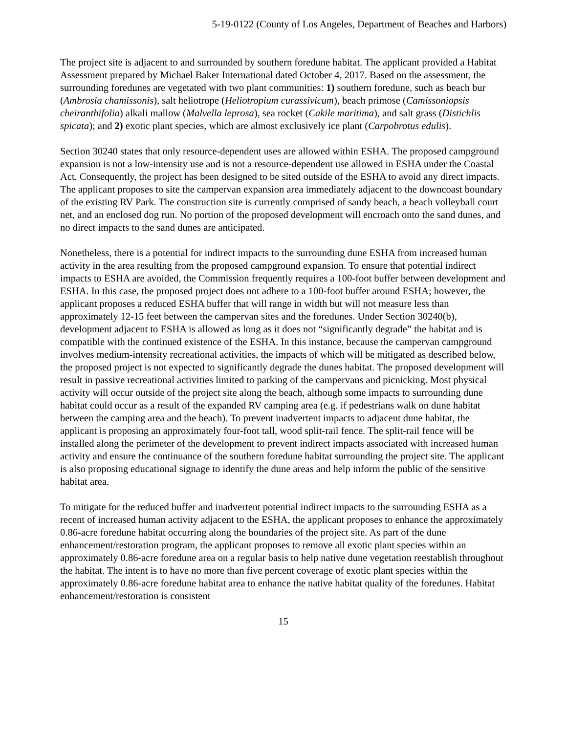5-19-0122 (County of Los Angeles, Department of Beaches and Harbors)
The project site is adjacent to and surrounded by southern foredune habitat. The applicant provided a Habitat Assessment prepared by Michael Baker International dated October 4, 2017. Based on the assessment, the surrounding foredunes are vegetated with two plant communities: 1) southern foredune, such as beach bur (Ambrosia chamissonis), salt heliotrope (Heliotropium curassivicum), beach primose (Camissoniopsis cheiranthifolia) alkali mallow (Malvella leprosa), sea rocket (Cakile maritima), and salt grass (Distichlis spicata); and 2) exotic plant species, which are almost exclusively ice plant (Carpobrotus edulis).
Section 30240 states that only resource-dependent uses are allowed within ESHA. The proposed campground expansion is not a low-intensity use and is not a resource-dependent use allowed in ESHA under the Coastal Act. Consequently, the project has been designed to be sited outside of the ESHA to avoid any direct impacts. The applicant proposes to site the campervan expansion area immediately adjacent to the downcoast boundary of the existing RV Park. The construction site is currently comprised of sandy beach, a beach volleyball court net, and an enclosed dog run. No portion of the proposed development will encroach onto the sand dunes, and no direct impacts to the sand dunes are anticipated.
Nonetheless, there is a potential for indirect impacts to the surrounding dune ESHA from increased human activity in the area resulting from the proposed campground expansion. To ensure that potential indirect impacts to ESHA are avoided, the Commission frequently requires a 100-foot buffer between development and ESHA. In this case, the proposed project does not adhere to a 100-foot buffer around ESHA; however, the applicant proposes a reduced ESHA buffer that will range in width but will not measure less than approximately 12-15 feet between the campervan sites and the foredunes. Under Section 30240(b), development adjacent to ESHA is allowed as long as it does not “significantly degrade” the habitat and is compatible with the continued existence of the ESHA. In this instance, because the campervan campground involves medium-intensity recreational activities, the impacts of which will be mitigated as described below, the proposed project is not expected to significantly degrade the dunes habitat. The proposed development will result in passive recreational activities limited to parking of the campervans and picnicking. Most physical activity will occur outside of the project site along the beach, although some impacts to surrounding dune habitat could occur as a result of the expanded RV camping area (e.g. if pedestrians walk on dune habitat between the camping area and the beach). To prevent inadvertent impacts to adjacent dune habitat, the applicant is proposing an approximately four-foot tall, wood split-rail fence. The split-rail fence will be installed along the perimeter of the development to prevent indirect impacts associated with increased human activity and ensure the continuance of the southern foredune habitat surrounding the project site. The applicant is also proposing educational signage to identify the dune areas and help inform the public of the sensitive habitat area.
To mitigate for the reduced buffer and inadvertent potential indirect impacts to the surrounding ESHA as a recent of increased human activity adjacent to the ESHA, the applicant proposes to enhance the approximately 0.86-acre foredune habitat occurring along the boundaries of the project site. As part of the dune enhancement/restoration program, the applicant proposes to remove all exotic plant species within an approximately 0.86-acre foredune area on a regular basis to help native dune vegetation reestablish throughout the habitat. The intent is to have no more than five percent coverage of exotic plant species within the approximately 0.86-acre foredune habitat area to enhance the native habitat quality of the foredunes. Habitat enhancement/restoration is consistent
15